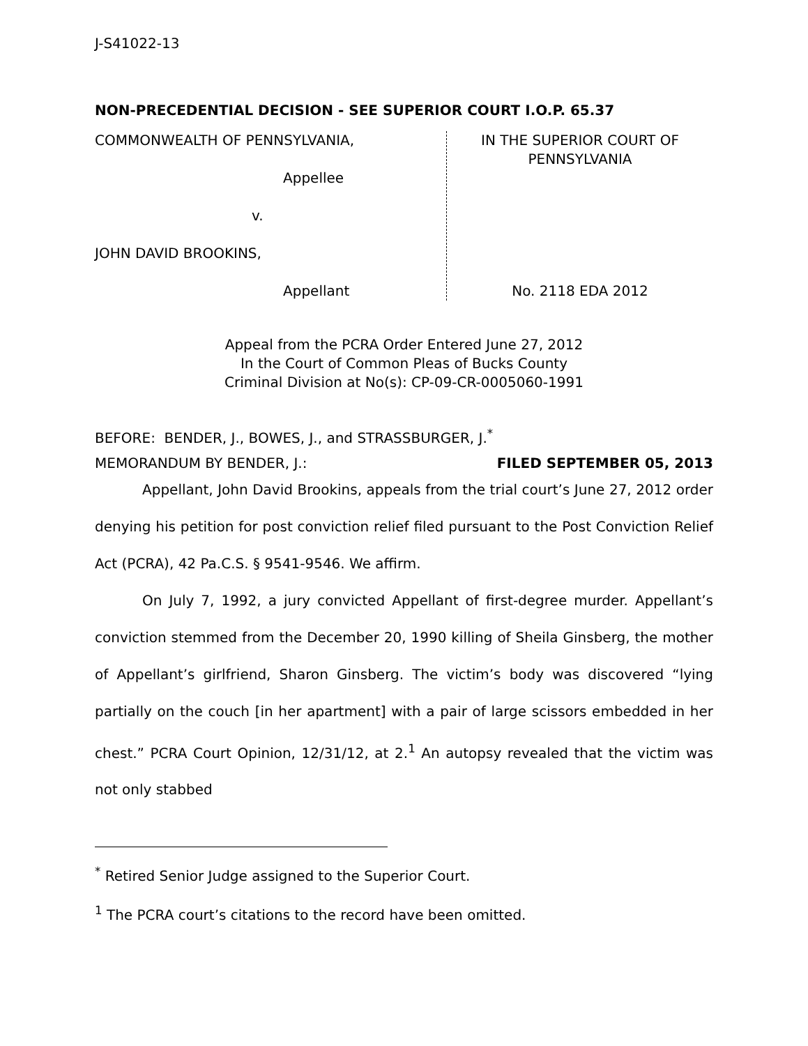J-S41022-13
NON-PRECEDENTIAL DECISION - SEE SUPERIOR COURT I.O.P. 65.37
COMMONWEALTH OF PENNSYLVANIA,
Appellee
v.
JOHN DAVID BROOKINS,
Appellant
IN THE SUPERIOR COURT OF
PENNSYLVANIA
No. 2118 EDA 2012
Appeal from the PCRA Order Entered June 27, 2012
In the Court of Common Pleas of Bucks County
Criminal Division at No(s): CP-09-CR-0005060-1991
BEFORE: BENDER, J., BOWES, J., and STRASSBURGER, J.<sup>*</sup>
MEMORANDUM BY BENDER, J.: FILED SEPTEMBER 05, 2013
Appellant, John David Brookins, appeals from the trial court’s June 27, 2012 order denying his petition for post conviction relief filed pursuant to the Post Conviction Relief Act (PCRA), 42 Pa.C.S. § 9541-9546. We affirm.
On July 7, 1992, a jury convicted Appellant of first-degree murder. Appellant’s conviction stemmed from the December 20, 1990 killing of Sheila Ginsberg, the mother of Appellant’s girlfriend, Sharon Ginsberg. The victim’s body was discovered “lying partially on the couch [in her apartment] with a pair of large scissors embedded in her chest.” PCRA Court Opinion, 12/31/12, at 2.<sup>1</sup> An autopsy revealed that the victim was not only stabbed
<sup>*</sup> Retired Senior Judge assigned to the Superior Court.
<sup>1</sup> The PCRA court’s citations to the record have been omitted.